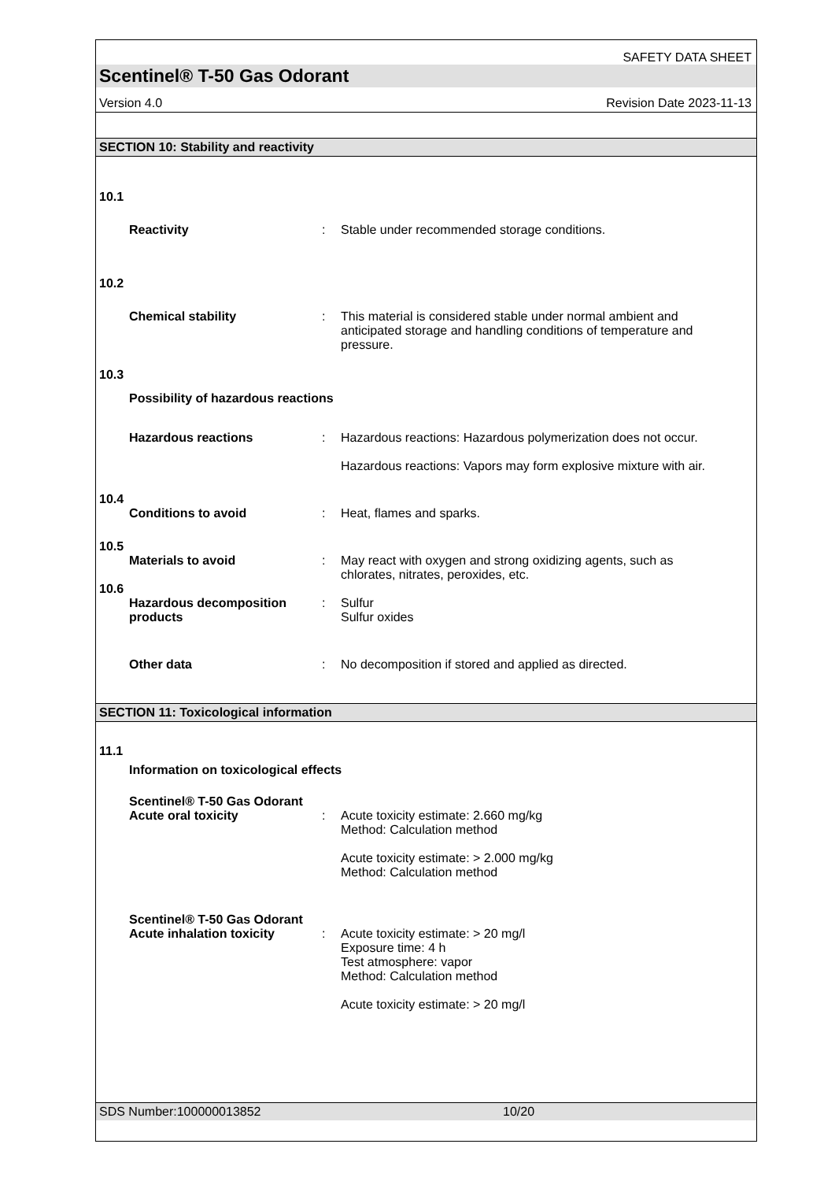SAFETY DATA SHEET
Scentinel® T-50 Gas Odorant
Version 4.0 Revision Date 2023-11-13
SECTION 10: Stability and reactivity
10.1
Reactivity : Stable under recommended storage conditions.
10.2
Chemical stability : This material is considered stable under normal ambient and anticipated storage and handling conditions of temperature and pressure.
10.3
Possibility of hazardous reactions
Hazardous reactions : Hazardous reactions: Hazardous polymerization does not occur.
Hazardous reactions: Vapors may form explosive mixture with air.
10.4
Conditions to avoid : Heat, flames and sparks.
10.5
Materials to avoid : May react with oxygen and strong oxidizing agents, such as chlorates, nitrates, peroxides, etc.
10.6
Hazardous decomposition products
: Sulfur
Sulfur oxides
Other data : No decomposition if stored and applied as directed.
SECTION 11: Toxicological information
11.1
Information on toxicological effects
Scentinel® T-50 Gas Odorant
Acute oral toxicity : Acute toxicity estimate: 2.660 mg/kg
Method: Calculation method
Acute toxicity estimate: > 2.000 mg/kg
Method: Calculation method
Scentinel® T-50 Gas Odorant
Acute inhalation toxicity : Acute toxicity estimate: > 20 mg/l
Exposure time: 4 h
Test atmosphere: vapor
Method: Calculation method
Acute toxicity estimate: > 20 mg/l
SDS Number:100000013852 10/20